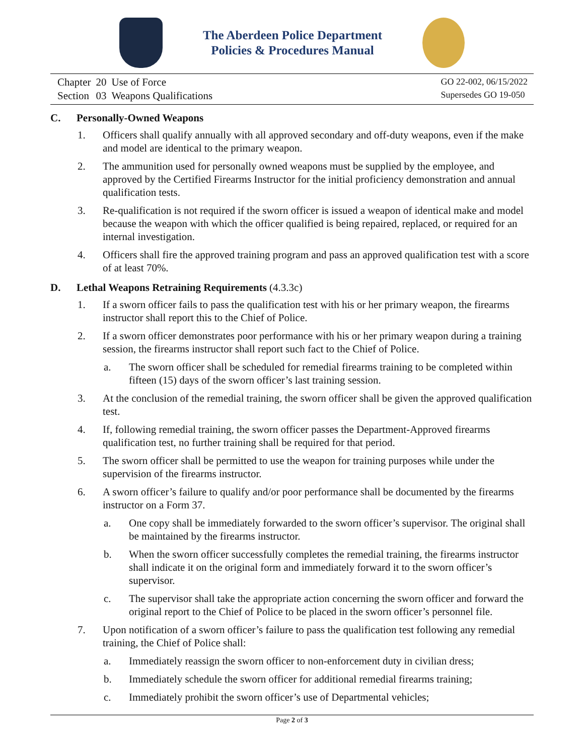The Aberdeen Police Department
Policies & Procedures Manual
| Chapter | 20 | Use of Force |
| Section | 03 | Weapons Qualifications |
GO 22-002, 06/15/2022
Supersedes GO 19-050
C. Personally-Owned Weapons
1. Officers shall qualify annually with all approved secondary and off-duty weapons, even if the make and model are identical to the primary weapon.
2. The ammunition used for personally owned weapons must be supplied by the employee, and approved by the Certified Firearms Instructor for the initial proficiency demonstration and annual qualification tests.
3. Re-qualification is not required if the sworn officer is issued a weapon of identical make and model because the weapon with which the officer qualified is being repaired, replaced, or required for an internal investigation.
4. Officers shall fire the approved training program and pass an approved qualification test with a score of at least 70%.
D. Lethal Weapons Retraining Requirements (4.3.3c)
1. If a sworn officer fails to pass the qualification test with his or her primary weapon, the firearms instructor shall report this to the Chief of Police.
2. If a sworn officer demonstrates poor performance with his or her primary weapon during a training session, the firearms instructor shall report such fact to the Chief of Police.
a. The sworn officer shall be scheduled for remedial firearms training to be completed within fifteen (15) days of the sworn officer’s last training session.
3. At the conclusion of the remedial training, the sworn officer shall be given the approved qualification test.
4. If, following remedial training, the sworn officer passes the Department-Approved firearms qualification test, no further training shall be required for that period.
5. The sworn officer shall be permitted to use the weapon for training purposes while under the supervision of the firearms instructor.
6. A sworn officer’s failure to qualify and/or poor performance shall be documented by the firearms instructor on a Form 37.
a. One copy shall be immediately forwarded to the sworn officer’s supervisor. The original shall be maintained by the firearms instructor.
b. When the sworn officer successfully completes the remedial training, the firearms instructor shall indicate it on the original form and immediately forward it to the sworn officer’s supervisor.
c. The supervisor shall take the appropriate action concerning the sworn officer and forward the original report to the Chief of Police to be placed in the sworn officer’s personnel file.
7. Upon notification of a sworn officer’s failure to pass the qualification test following any remedial training, the Chief of Police shall:
a. Immediately reassign the sworn officer to non-enforcement duty in civilian dress;
b. Immediately schedule the sworn officer for additional remedial firearms training;
c. Immediately prohibit the sworn officer’s use of Departmental vehicles;
Page 2 of 3